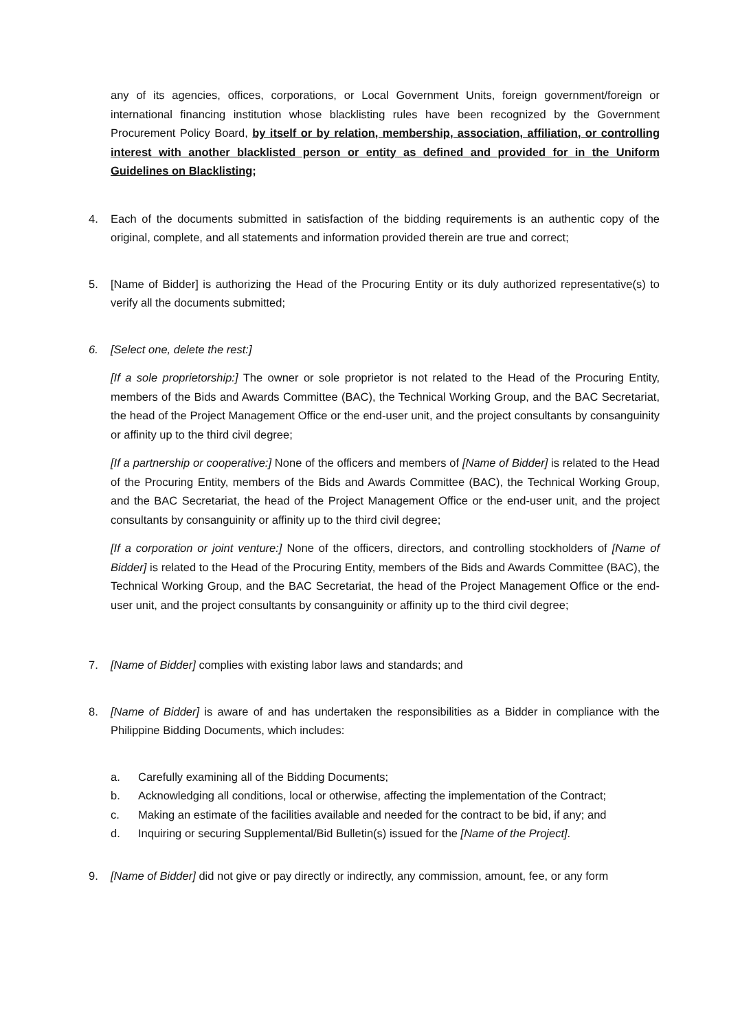any of its agencies, offices, corporations, or Local Government Units, foreign government/foreign or international financing institution whose blacklisting rules have been recognized by the Government Procurement Policy Board, by itself or by relation, membership, association, affiliation, or controlling interest with another blacklisted person or entity as defined and provided for in the Uniform Guidelines on Blacklisting;
4. Each of the documents submitted in satisfaction of the bidding requirements is an authentic copy of the original, complete, and all statements and information provided therein are true and correct;
5. [Name of Bidder] is authorizing the Head of the Procuring Entity or its duly authorized representative(s) to verify all the documents submitted;
6. [Select one, delete the rest:]
[If a sole proprietorship:] The owner or sole proprietor is not related to the Head of the Procuring Entity, members of the Bids and Awards Committee (BAC), the Technical Working Group, and the BAC Secretariat, the head of the Project Management Office or the end-user unit, and the project consultants by consanguinity or affinity up to the third civil degree;
[If a partnership or cooperative:] None of the officers and members of [Name of Bidder] is related to the Head of the Procuring Entity, members of the Bids and Awards Committee (BAC), the Technical Working Group, and the BAC Secretariat, the head of the Project Management Office or the end-user unit, and the project consultants by consanguinity or affinity up to the third civil degree;
[If a corporation or joint venture:] None of the officers, directors, and controlling stockholders of [Name of Bidder] is related to the Head of the Procuring Entity, members of the Bids and Awards Committee (BAC), the Technical Working Group, and the BAC Secretariat, the head of the Project Management Office or the end-user unit, and the project consultants by consanguinity or affinity up to the third civil degree;
7. [Name of Bidder] complies with existing labor laws and standards; and
8. [Name of Bidder] is aware of and has undertaken the responsibilities as a Bidder in compliance with the Philippine Bidding Documents, which includes:
a. Carefully examining all of the Bidding Documents;
b. Acknowledging all conditions, local or otherwise, affecting the implementation of the Contract;
c. Making an estimate of the facilities available and needed for the contract to be bid, if any; and
d. Inquiring or securing Supplemental/Bid Bulletin(s) issued for the [Name of the Project].
9. [Name of Bidder] did not give or pay directly or indirectly, any commission, amount, fee, or any form